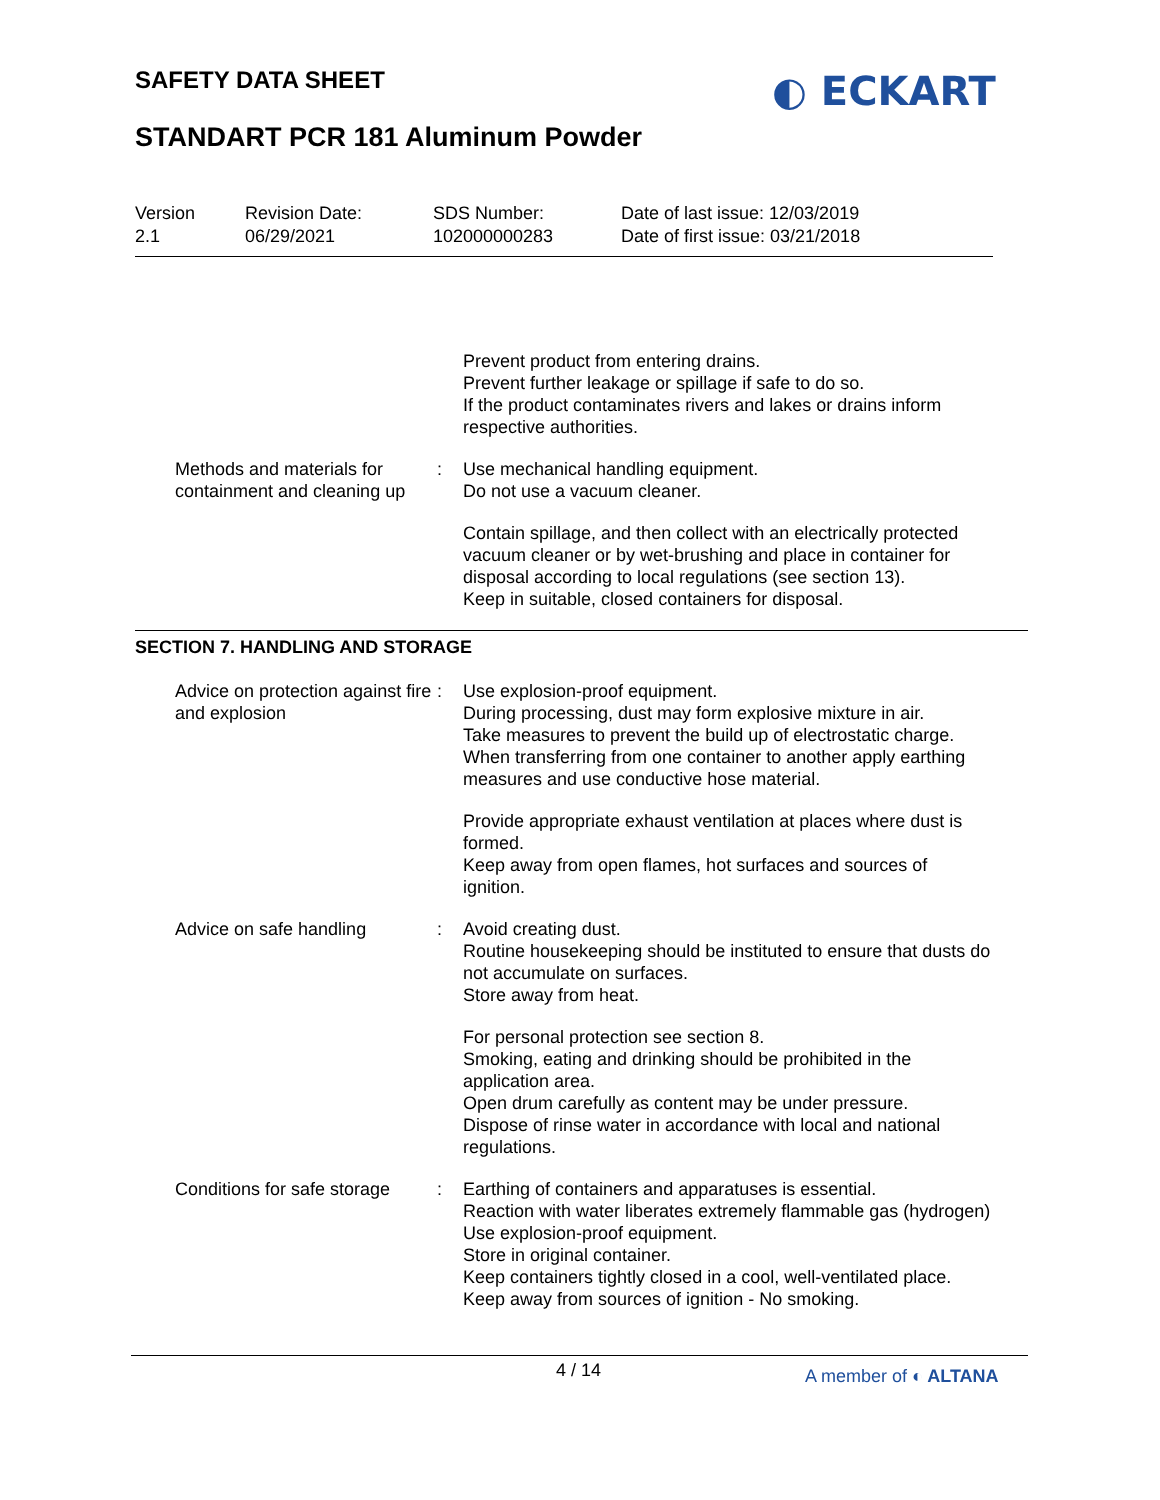SAFETY DATA SHEET ◐ ECKART
STANDART PCR 181 Aluminum Powder
Version
2.1
Revision Date:
06/29/2021
SDS Number:
102000000283
Date of last issue: 12/03/2019
Date of first issue: 03/21/2018
Prevent product from entering drains.
Prevent further leakage or spillage if safe to do so.
If the product contaminates rivers and lakes or drains inform respective authorities.
Methods and materials for containment and cleaning up
: Use mechanical handling equipment.
Do not use a vacuum cleaner.
Contain spillage, and then collect with an electrically protected vacuum cleaner or by wet-brushing and place in container for disposal according to local regulations (see section 13).
Keep in suitable, closed containers for disposal.
SECTION 7. HANDLING AND STORAGE
Advice on protection against fire and explosion
: Use explosion-proof equipment.
During processing, dust may form explosive mixture in air.
Take measures to prevent the build up of electrostatic charge.
When transferring from one container to another apply earthing measures and use conductive hose material.
Provide appropriate exhaust ventilation at places where dust is formed.
Keep away from open flames, hot surfaces and sources of ignition.
Advice on safe handling : Avoid creating dust.
Routine housekeeping should be instituted to ensure that dusts do not accumulate on surfaces.
Store away from heat.
For personal protection see section 8.
Smoking, eating and drinking should be prohibited in the application area.
Open drum carefully as content may be under pressure.
Dispose of rinse water in accordance with local and national regulations.
Conditions for safe storage
: Earthing of containers and apparatuses is essential.
Reaction with water liberates extremely flammable gas (hydrogen)
Use explosion-proof equipment.
Store in original container.
Keep containers tightly closed in a cool, well-ventilated place.
Keep away from sources of ignition - No smoking.
4 / 14 A member of ◐ ALTANA